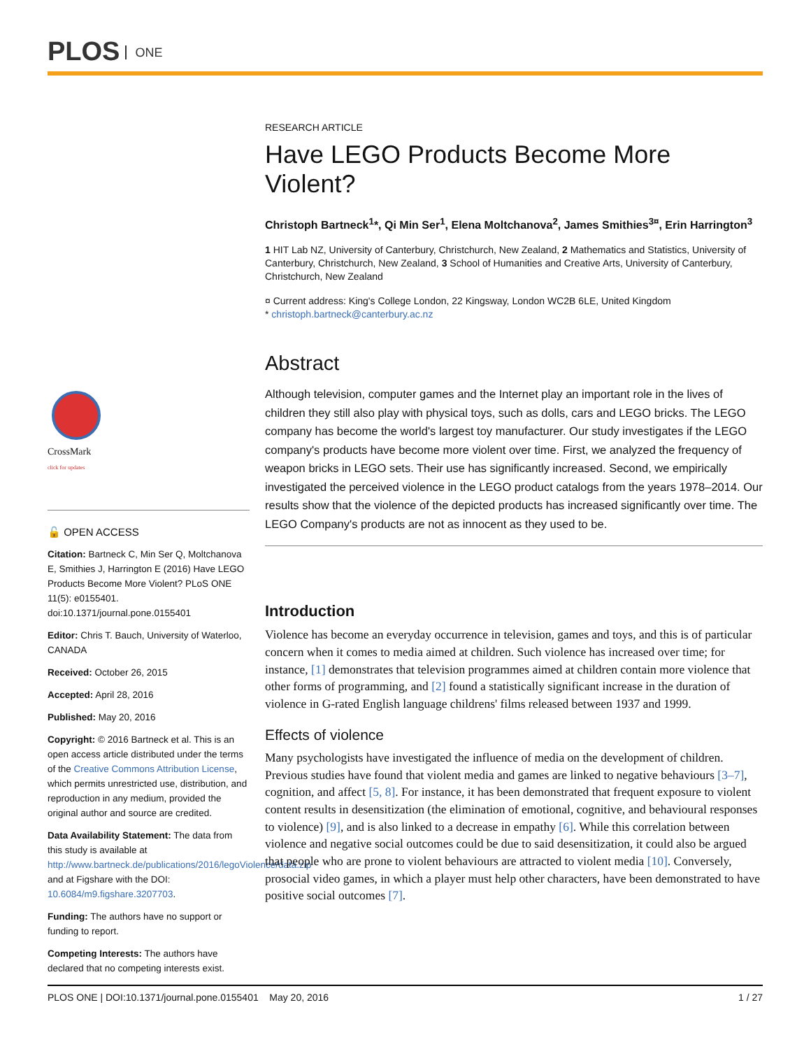PLOS ONE
CrossMark
click for updates
🔓 OPEN ACCESS
Citation: Bartneck C, Min Ser Q, Moltchanova E, Smithies J, Harrington E (2016) Have LEGO Products Become More Violent? PLoS ONE 11(5): e0155401. doi:10.1371/journal.pone.0155401
Editor: Chris T. Bauch, University of Waterloo, CANADA
Received: October 26, 2015
Accepted: April 28, 2016
Published: May 20, 2016
Copyright: © 2016 Bartneck et al. This is an open access article distributed under the terms of the Creative Commons Attribution License, which permits unrestricted use, distribution, and reproduction in any medium, provided the original author and source are credited.
Data Availability Statement: The data from this study is available at http://www.bartneck.de/publications/2016/legoViolence/data.zip and at Figshare with the DOI: 10.6084/m9.figshare.3207703.
Funding: The authors have no support or funding to report.
Competing Interests: The authors have declared that no competing interests exist.
RESEARCH ARTICLE
Have LEGO Products Become More Violent?
Christoph Bartneck<sup>1</sup>*, Qi Min Ser<sup>1</sup>, Elena Moltchanova<sup>2</sup>, James Smithies<sup>3¤</sup>, Erin Harrington<sup>3</sup>
1 HIT Lab NZ, University of Canterbury, Christchurch, New Zealand, 2 Mathematics and Statistics, University of Canterbury, Christchurch, New Zealand, 3 School of Humanities and Creative Arts, University of Canterbury, Christchurch, New Zealand
¤ Current address: King's College London, 22 Kingsway, London WC2B 6LE, United Kingdom
* christoph.bartneck@canterbury.ac.nz
Abstract
Although television, computer games and the Internet play an important role in the lives of children they still also play with physical toys, such as dolls, cars and LEGO bricks. The LEGO company has become the world's largest toy manufacturer. Our study investigates if the LEGO company's products have become more violent over time. First, we analyzed the frequency of weapon bricks in LEGO sets. Their use has significantly increased. Second, we empirically investigated the perceived violence in the LEGO product catalogs from the years 1978–2014. Our results show that the violence of the depicted products has increased significantly over time. The LEGO Company's products are not as innocent as they used to be.
Introduction
Violence has become an everyday occurrence in television, games and toys, and this is of particular concern when it comes to media aimed at children. Such violence has increased over time; for instance, [1] demonstrates that television programmes aimed at children contain more violence that other forms of programming, and [2] found a statistically significant increase in the duration of violence in G-rated English language childrens' films released between 1937 and 1999.
Effects of violence
Many psychologists have investigated the influence of media on the development of children. Previous studies have found that violent media and games are linked to negative behaviours [3–7], cognition, and affect [5, 8]. For instance, it has been demonstrated that frequent exposure to violent content results in desensitization (the elimination of emotional, cognitive, and behavioural responses to violence) [9], and is also linked to a decrease in empathy [6]. While this correlation between violence and negative social outcomes could be due to said desensitization, it could also be argued that people who are prone to violent behaviours are attracted to violent media [10]. Conversely, prosocial video games, in which a player must help other characters, have been demonstrated to have positive social outcomes [7].
PLOS ONE | DOI:10.1371/journal.pone.0155401 May 20, 2016 1 / 27